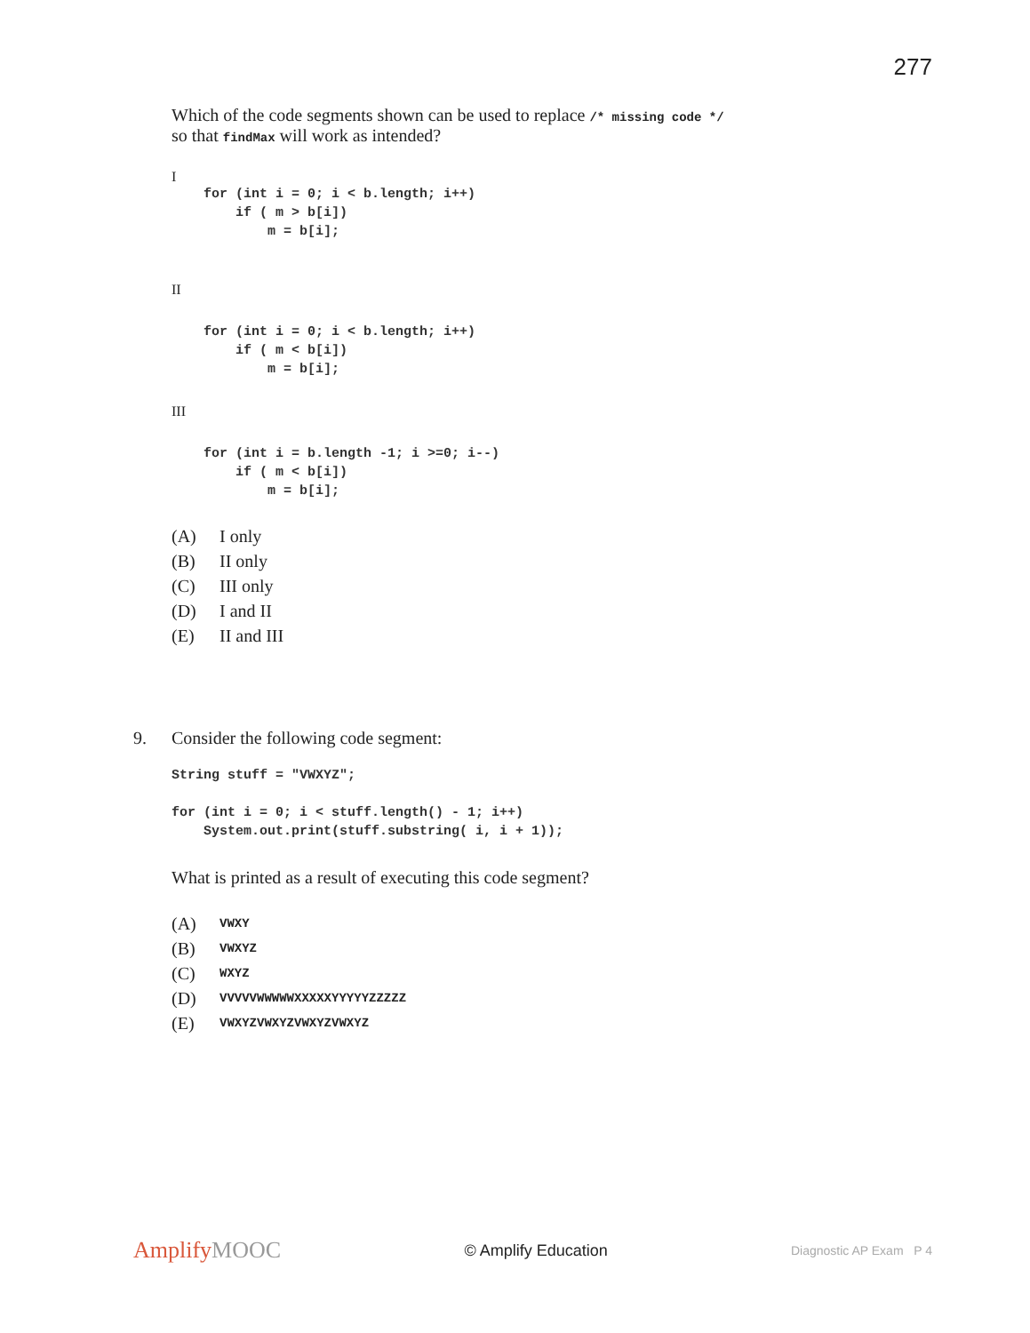277
Which of the code segments shown can be used to replace /* missing code */
so that findMax will work as intended?
I
    for (int i = 0; i < b.length; i++)
        if ( m > b[i])
            m = b[i];
II
    for (int i = 0; i < b.length; i++)
        if ( m < b[i])
            m = b[i];
III
    for (int i = b.length -1; i >=0; i--)
        if ( m < b[i])
            m = b[i];
(A) I only
(B) II only
(C) III only
(D) I and II
(E) II and III
9. Consider the following code segment:
String stuff = "VWXYZ";

for (int i = 0; i < stuff.length() - 1; i++)
    System.out.print(stuff.substring( i, i + 1));
What is printed as a result of executing this code segment?
(A) VWXY
(B) VWXYZ
(C) WXYZ
(D) VVVVVWWWWWXXXXXYYYYYZZZZZ
(E) VWXYZVWXYZVWXYZVWXYZ
AmplifyMOOC © Amplify Education Diagnostic AP Exam P 4